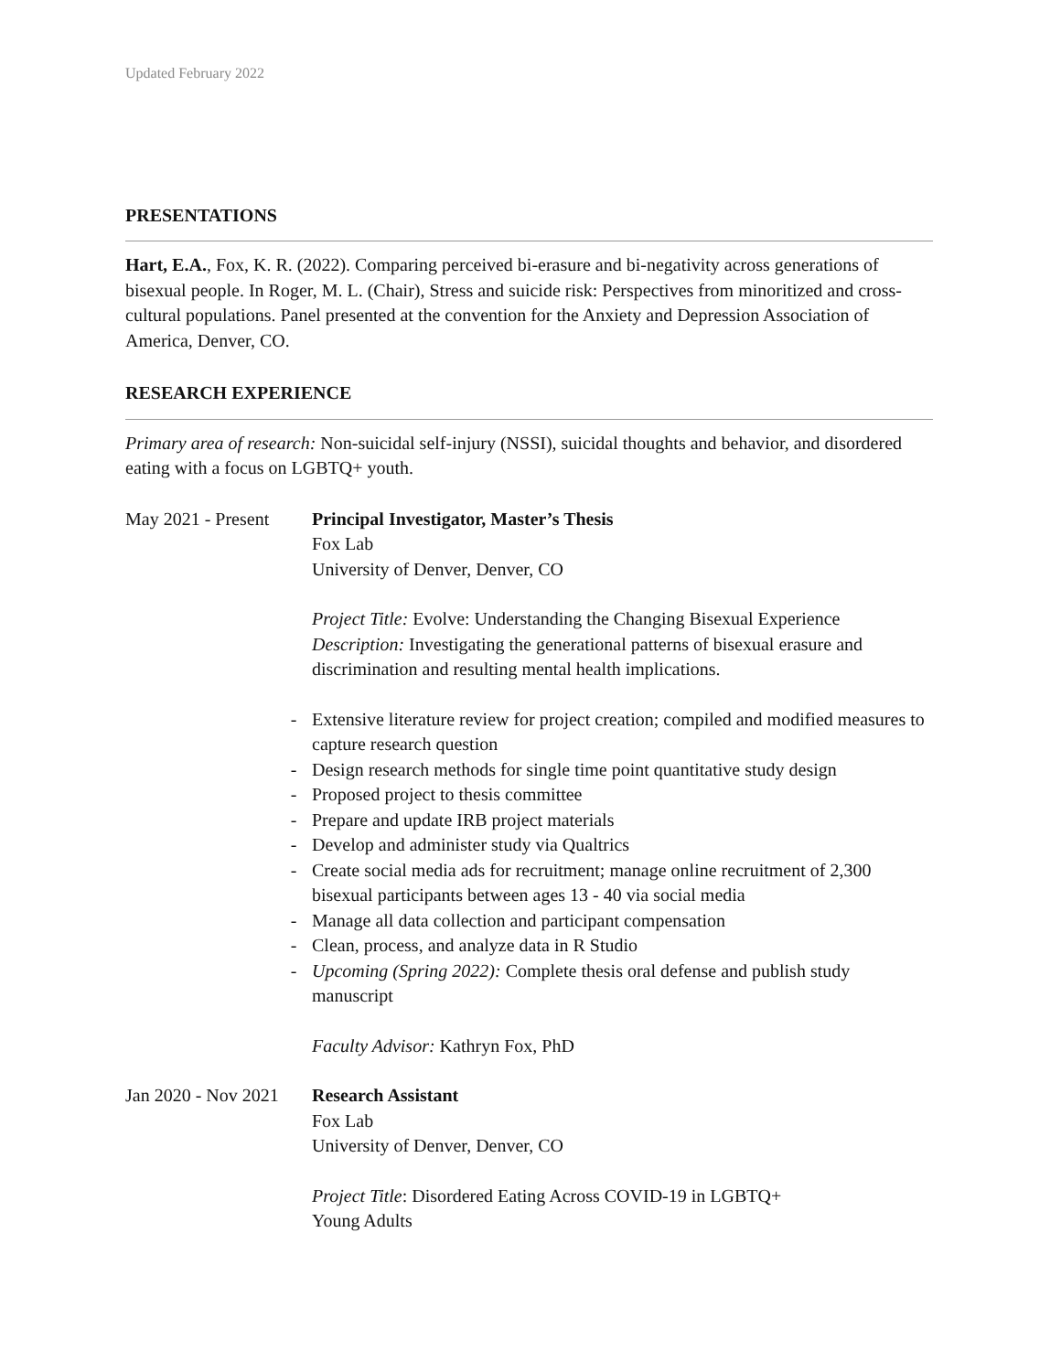Updated February 2022
PRESENTATIONS
Hart, E.A., Fox, K. R. (2022). Comparing perceived bi-erasure and bi-negativity across generations of bisexual people. In Roger, M. L. (Chair), Stress and suicide risk: Perspectives from minoritized and cross-cultural populations. Panel presented at the convention for the Anxiety and Depression Association of America, Denver, CO.
RESEARCH EXPERIENCE
Primary area of research: Non-suicidal self-injury (NSSI), suicidal thoughts and behavior, and disordered eating with a focus on LGBTQ+ youth.
May 2021 - Present
Principal Investigator, Master’s Thesis
Fox Lab
University of Denver, Denver, CO
Project Title: Evolve: Understanding the Changing Bisexual Experience
Description: Investigating the generational patterns of bisexual erasure and discrimination and resulting mental health implications.
- Extensive literature review for project creation; compiled and modified measures to capture research question
- Design research methods for single time point quantitative study design
- Proposed project to thesis committee
- Prepare and update IRB project materials
- Develop and administer study via Qualtrics
- Create social media ads for recruitment; manage online recruitment of 2,300 bisexual participants between ages 13 - 40 via social media
- Manage all data collection and participant compensation
- Clean, process, and analyze data in R Studio
- Upcoming (Spring 2022): Complete thesis oral defense and publish study manuscript
Faculty Advisor: Kathryn Fox, PhD
Jan 2020 - Nov 2021
Research Assistant
Fox Lab
University of Denver, Denver, CO
Project Title: Disordered Eating Across COVID-19 in LGBTQ+
Young Adults